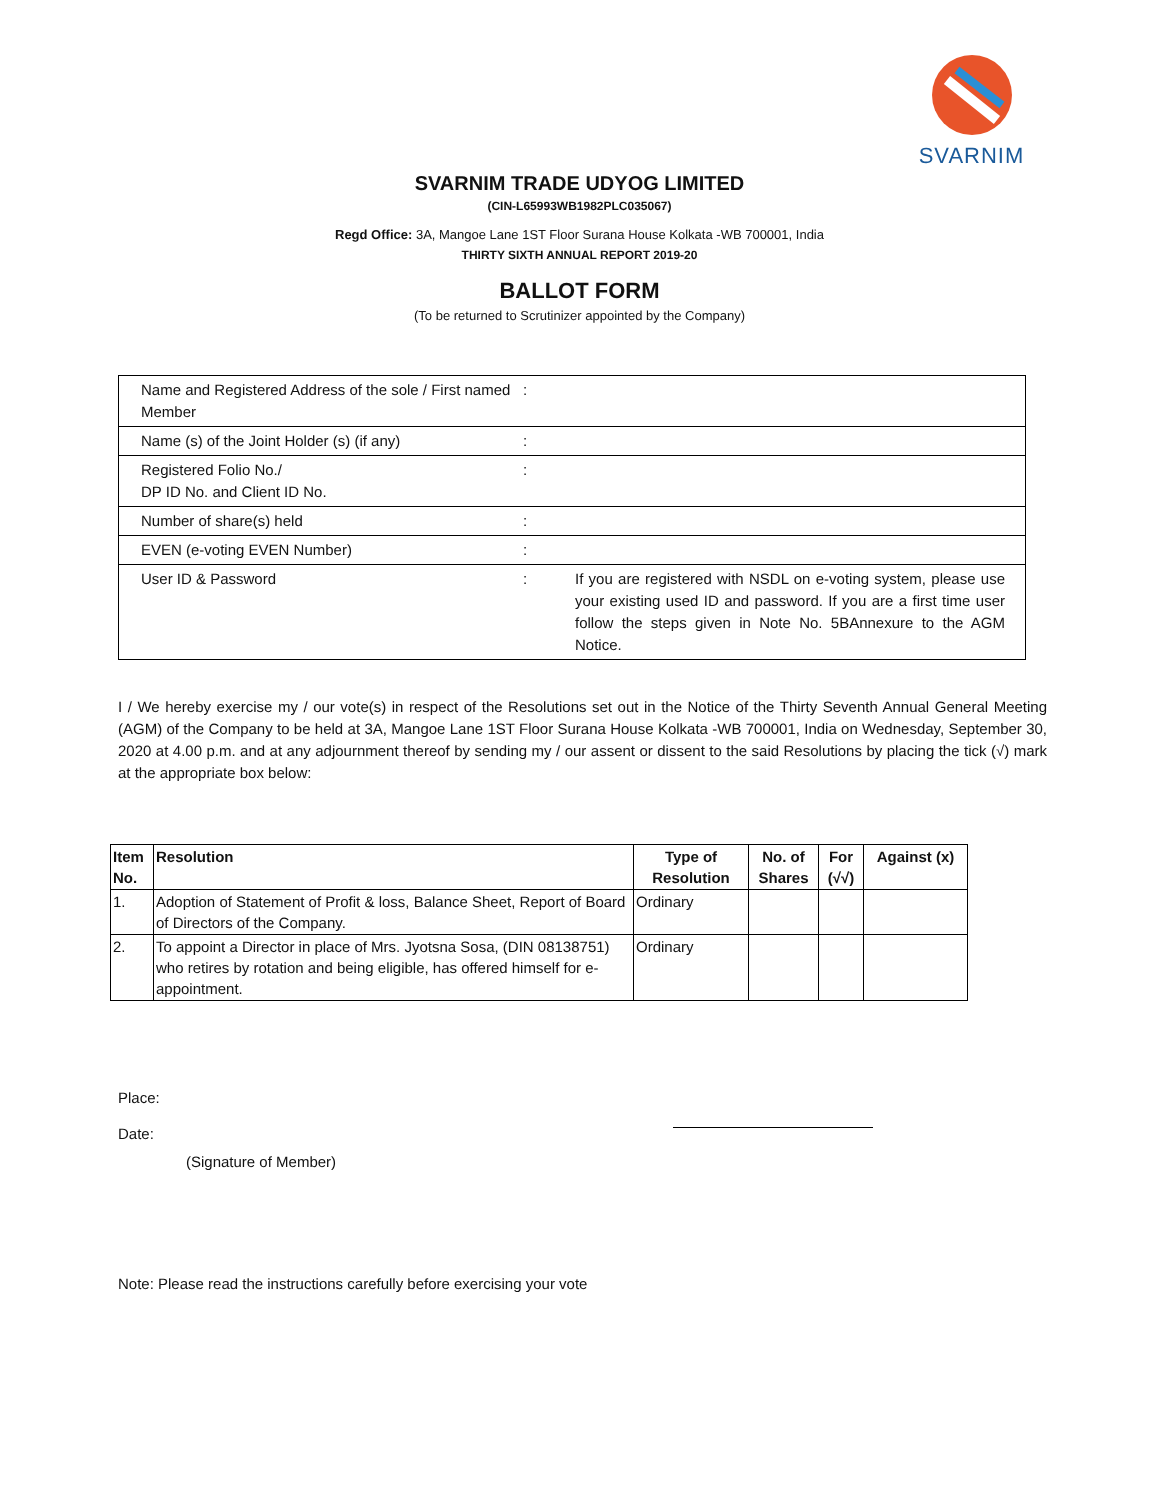SVARNIM
SVARNIM TRADE UDYOG LIMITED
(CIN-L65993WB1982PLC035067)
Regd Office: 3A, Mangoe Lane 1ST Floor Surana House Kolkata -WB 700001, India
THIRTY SIXTH ANNUAL REPORT 2019-20
BALLOT FORM
(To be returned to Scrutinizer appointed by the Company)
| Name and Registered Address of the sole / First named Member | : | |
| Name (s) of the Joint Holder (s) (if any) | : | |
| Registered Folio No./ DP ID No. and Client ID No. | : | |
| Number of share(s) held | : | |
| EVEN (e-voting EVEN Number) | : | |
| User ID & Password | : | If you are registered with NSDL on e-voting system, please use your existing used ID and password. If you are a first time user follow the steps given in Note No. 5BAnnexure to the AGM Notice. |
I / We hereby exercise my / our vote(s) in respect of the Resolutions set out in the Notice of the Thirty Seventh Annual General Meeting (AGM) of the Company to be held at 3A, Mangoe Lane 1ST Floor Surana House Kolkata -WB 700001, India on Wednesday, September 30, 2020 at 4.00 p.m. and at any adjournment thereof by sending my / our assent or dissent to the said Resolutions by placing the tick (√) mark at the appropriate box below:
| Item No. | Resolution | Type of Resolution | No. of Shares | For (√√) | Against (x) |
| --- | --- | --- | --- | --- | --- |
| 1. | Adoption of Statement of Profit & loss, Balance Sheet, Report of Board of Directors of the Company. | Ordinary | | | |
| 2. | To appoint a Director in place of Mrs. Jyotsna Sosa, (DIN 08138751) who retires by rotation and being eligible, has offered himself for e-appointment. | Ordinary | | | |
Place:
Date:
(Signature of Member)
Note: Please read the instructions carefully before exercising your vote